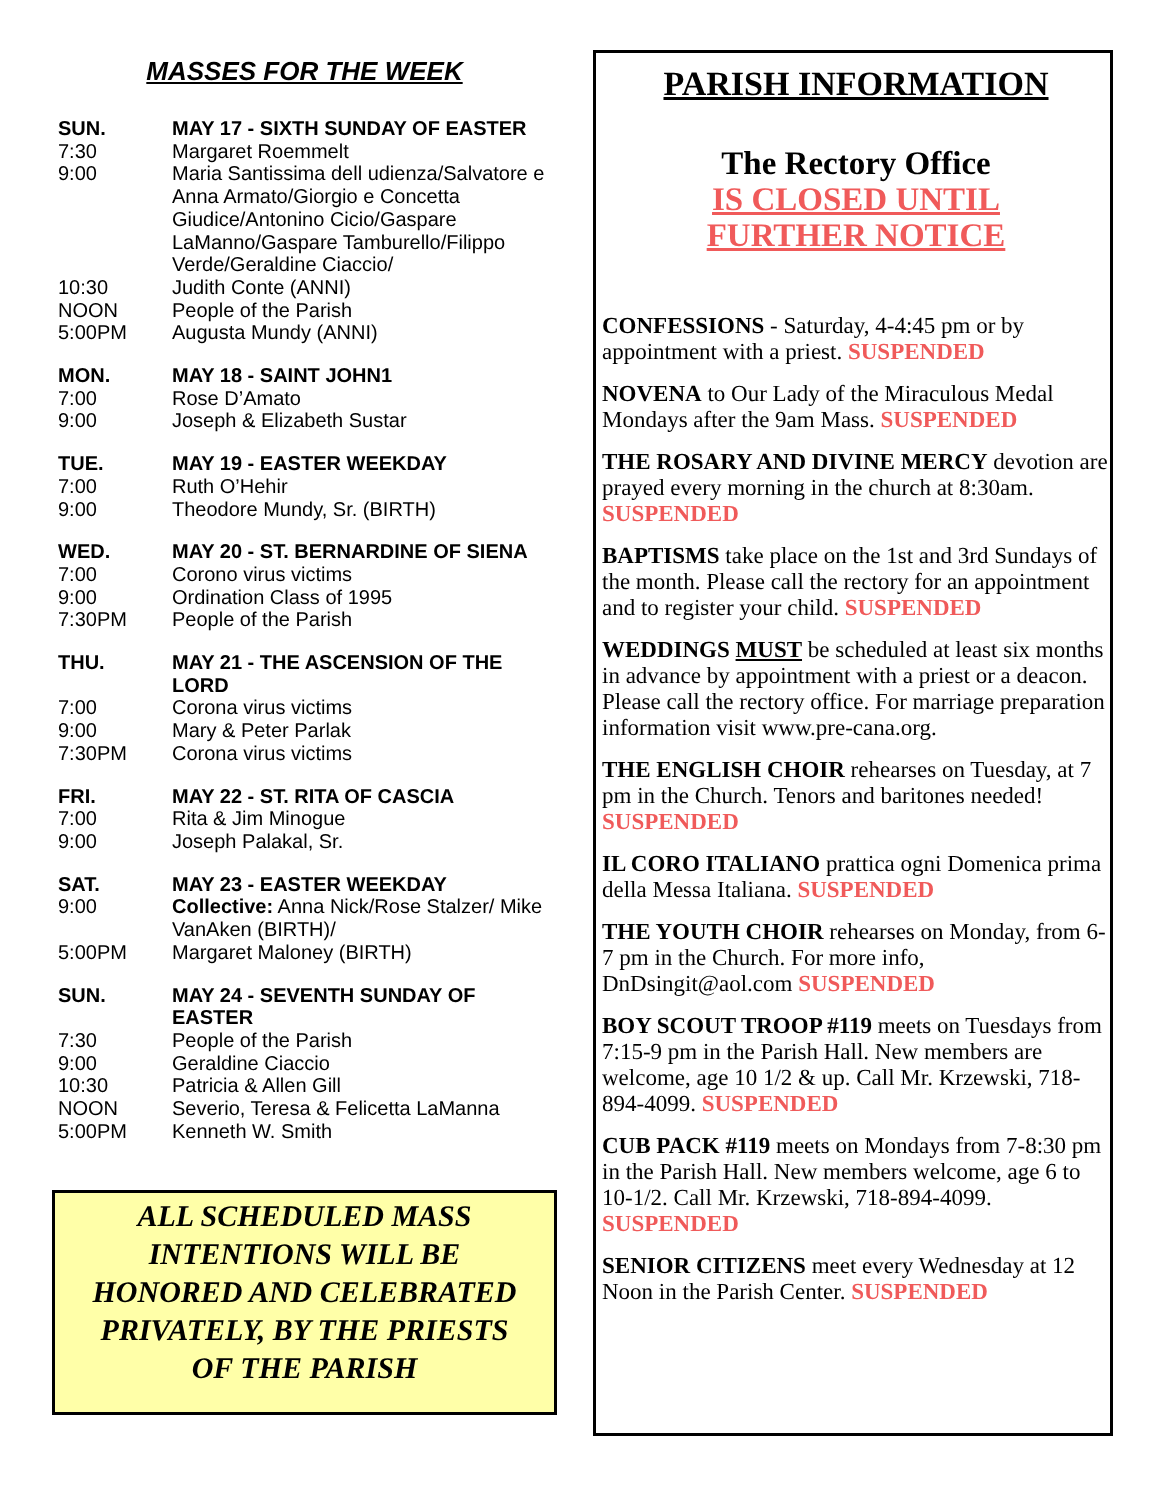MASSES FOR THE WEEK
SUN. MAY 17 - SIXTH SUNDAY OF EASTER
7:30 Margaret Roemmelt
9:00 Maria Santissima dell udienza/Salvatore e Anna Armato/Giorgio e Concetta Giudice/Antonino Cicio/Gaspare LaManno/Gaspare Tamburello/Filippo Verde/Geraldine Ciaccio/
10:30 Judith Conte (ANNI)
NOON People of the Parish
5:00PM Augusta Mundy (ANNI)
MON. MAY 18 - SAINT JOHN1
7:00 Rose D’Amato
9:00 Joseph & Elizabeth Sustar
TUE. MAY 19 - EASTER WEEKDAY
7:00 Ruth O’Hehir
9:00 Theodore Mundy, Sr. (BIRTH)
WED. MAY 20 - ST. BERNARDINE OF SIENA
7:00 Corono virus victims
9:00 Ordination Class of 1995
7:30PM People of the Parish
THU. MAY 21 - THE ASCENSION OF THE LORD
7:00 Corona virus victims
9:00 Mary & Peter Parlak
7:30PM Corona virus victims
FRI. MAY 22 - ST. RITA OF CASCIA
7:00 Rita & Jim Minogue
9:00 Joseph Palakal, Sr.
SAT. MAY 23 - EASTER WEEKDAY
9:00 Collective: Anna Nick/Rose Stalzer/ Mike VanAken (BIRTH)/
5:00PM Margaret Maloney (BIRTH)
SUN. MAY 24 - SEVENTH SUNDAY OF EASTER
7:30 People of the Parish
9:00 Geraldine Ciaccio
10:30 Patricia & Allen Gill
NOON Severio, Teresa & Felicetta LaManna
5:00PM Kenneth W. Smith
ALL SCHEDULED MASS
INTENTIONS WILL BE
HONORED AND CELEBRATED
PRIVATELY, BY THE PRIESTS
OF THE PARISH
PARISH INFORMATION
The Rectory Office
IS CLOSED UNTIL
FURTHER NOTICE
CONFESSIONS - Saturday, 4-4:45 pm or by appointment with a priest. SUSPENDED
NOVENA to Our Lady of the Miraculous Medal Mondays after the 9am Mass. SUSPENDED
THE ROSARY AND DIVINE MERCY devotion are prayed every morning in the church at 8:30am. SUSPENDED
BAPTISMS take place on the 1st and 3rd Sundays of the month. Please call the rectory for an appointment and to register your child. SUSPENDED
WEDDINGS MUST be scheduled at least six months in advance by appointment with a priest or a deacon. Please call the rectory office. For marriage preparation information visit www.pre-cana.org.
THE ENGLISH CHOIR rehearses on Tuesday, at 7 pm in the Church. Tenors and baritones needed! SUSPENDED
IL CORO ITALIANO prattica ogni Domenica prima della Messa Italiana. SUSPENDED
THE YOUTH CHOIR rehearses on Monday, from 6-7 pm in the Church. For more info, DnDsingit@aol.com SUSPENDED
BOY SCOUT TROOP #119 meets on Tuesdays from 7:15-9 pm in the Parish Hall. New members are welcome, age 10 1/2 & up. Call Mr. Krzewski, 718-894-4099. SUSPENDED
CUB PACK #119 meets on Mondays from 7-8:30 pm in the Parish Hall. New members welcome, age 6 to 10-1/2. Call Mr. Krzewski, 718-894-4099. SUSPENDED
SENIOR CITIZENS meet every Wednesday at 12 Noon in the Parish Center. SUSPENDED